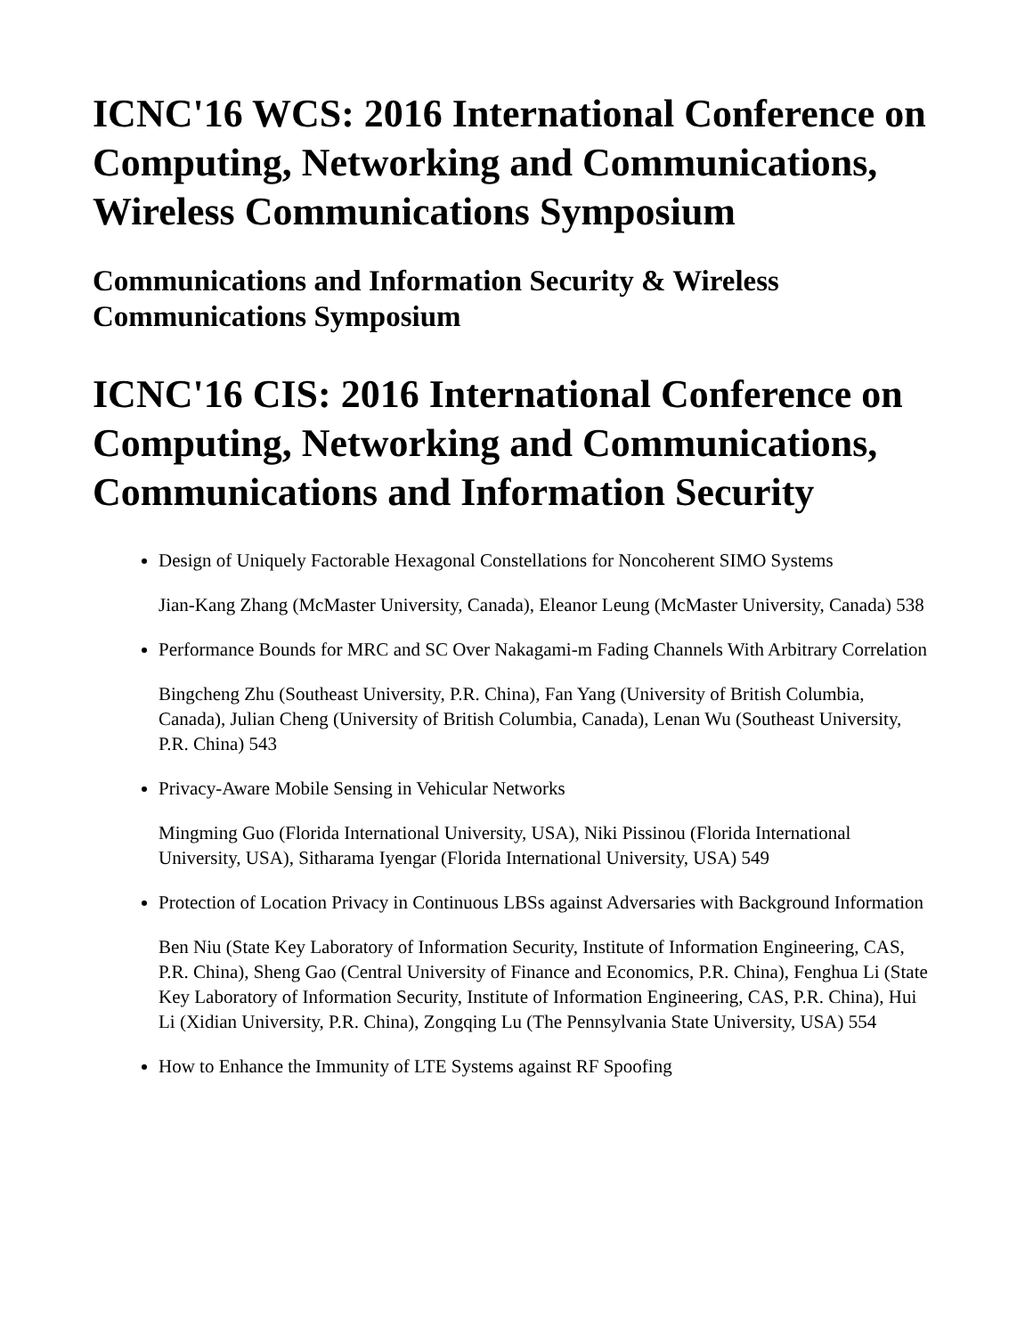ICNC'16 WCS: 2016 International Conference on Computing, Networking and Communications, Wireless Communications Symposium
Communications and Information Security & Wireless Communications Symposium
ICNC'16 CIS: 2016 International Conference on Computing, Networking and Communications, Communications and Information Security
Design of Uniquely Factorable Hexagonal Constellations for Noncoherent SIMO Systems
Jian-Kang Zhang (McMaster University, Canada), Eleanor Leung (McMaster University, Canada) 538
Performance Bounds for MRC and SC Over Nakagami-m Fading Channels With Arbitrary Correlation
Bingcheng Zhu (Southeast University, P.R. China), Fan Yang (University of British Columbia, Canada), Julian Cheng (University of British Columbia, Canada), Lenan Wu (Southeast University, P.R. China) 543
Privacy-Aware Mobile Sensing in Vehicular Networks
Mingming Guo (Florida International University, USA), Niki Pissinou (Florida International University, USA), Sitharama Iyengar (Florida International University, USA) 549
Protection of Location Privacy in Continuous LBSs against Adversaries with Background Information
Ben Niu (State Key Laboratory of Information Security, Institute of Information Engineering, CAS, P.R. China), Sheng Gao (Central University of Finance and Economics, P.R. China), Fenghua Li (State Key Laboratory of Information Security, Institute of Information Engineering, CAS, P.R. China), Hui Li (Xidian University, P.R. China), Zongqing Lu (The Pennsylvania State University, USA) 554
How to Enhance the Immunity of LTE Systems against RF Spoofing